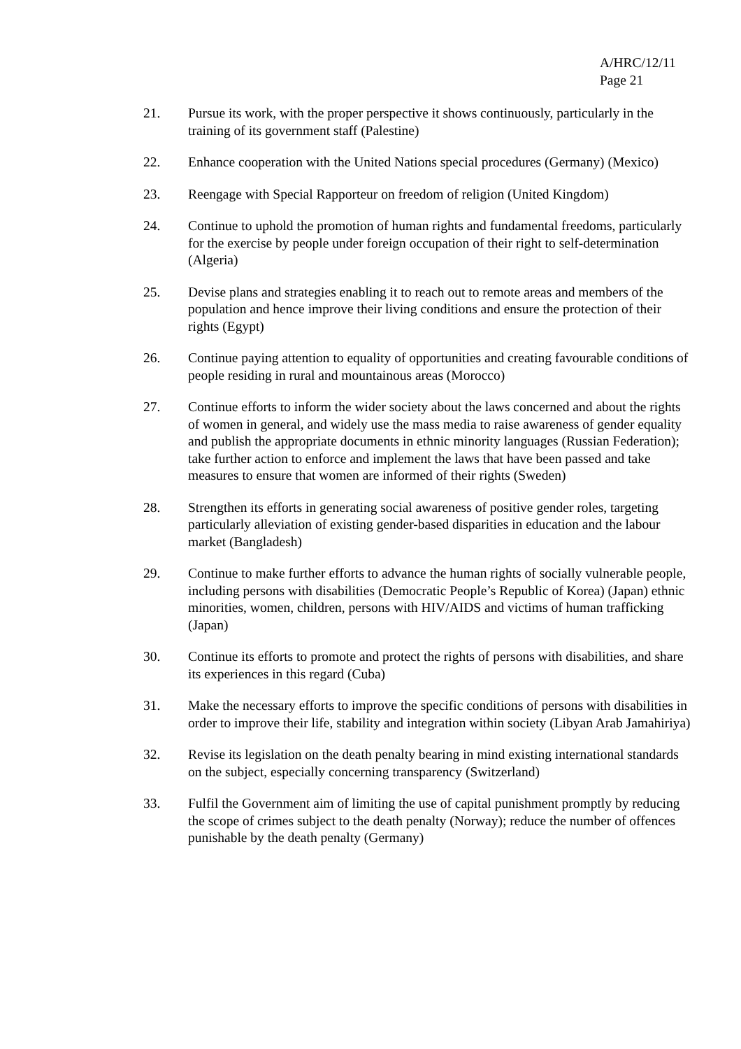A/HRC/12/11
Page 21
21. Pursue its work, with the proper perspective it shows continuously, particularly in the training of its government staff (Palestine)
22. Enhance cooperation with the United Nations special procedures (Germany) (Mexico)
23. Reengage with Special Rapporteur on freedom of religion (United Kingdom)
24. Continue to uphold the promotion of human rights and fundamental freedoms, particularly for the exercise by people under foreign occupation of their right to self-determination (Algeria)
25. Devise plans and strategies enabling it to reach out to remote areas and members of the population and hence improve their living conditions and ensure the protection of their rights (Egypt)
26. Continue paying attention to equality of opportunities and creating favourable conditions of people residing in rural and mountainous areas (Morocco)
27. Continue efforts to inform the wider society about the laws concerned and about the rights of women in general, and widely use the mass media to raise awareness of gender equality and publish the appropriate documents in ethnic minority languages (Russian Federation); take further action to enforce and implement the laws that have been passed and take measures to ensure that women are informed of their rights (Sweden)
28. Strengthen its efforts in generating social awareness of positive gender roles, targeting particularly alleviation of existing gender-based disparities in education and the labour market (Bangladesh)
29. Continue to make further efforts to advance the human rights of socially vulnerable people, including persons with disabilities (Democratic People’s Republic of Korea) (Japan) ethnic minorities, women, children, persons with HIV/AIDS and victims of human trafficking (Japan)
30. Continue its efforts to promote and protect the rights of persons with disabilities, and share its experiences in this regard (Cuba)
31. Make the necessary efforts to improve the specific conditions of persons with disabilities in order to improve their life, stability and integration within society (Libyan Arab Jamahiriya)
32. Revise its legislation on the death penalty bearing in mind existing international standards on the subject, especially concerning transparency (Switzerland)
33. Fulfil the Government aim of limiting the use of capital punishment promptly by reducing the scope of crimes subject to the death penalty (Norway); reduce the number of offences punishable by the death penalty (Germany)